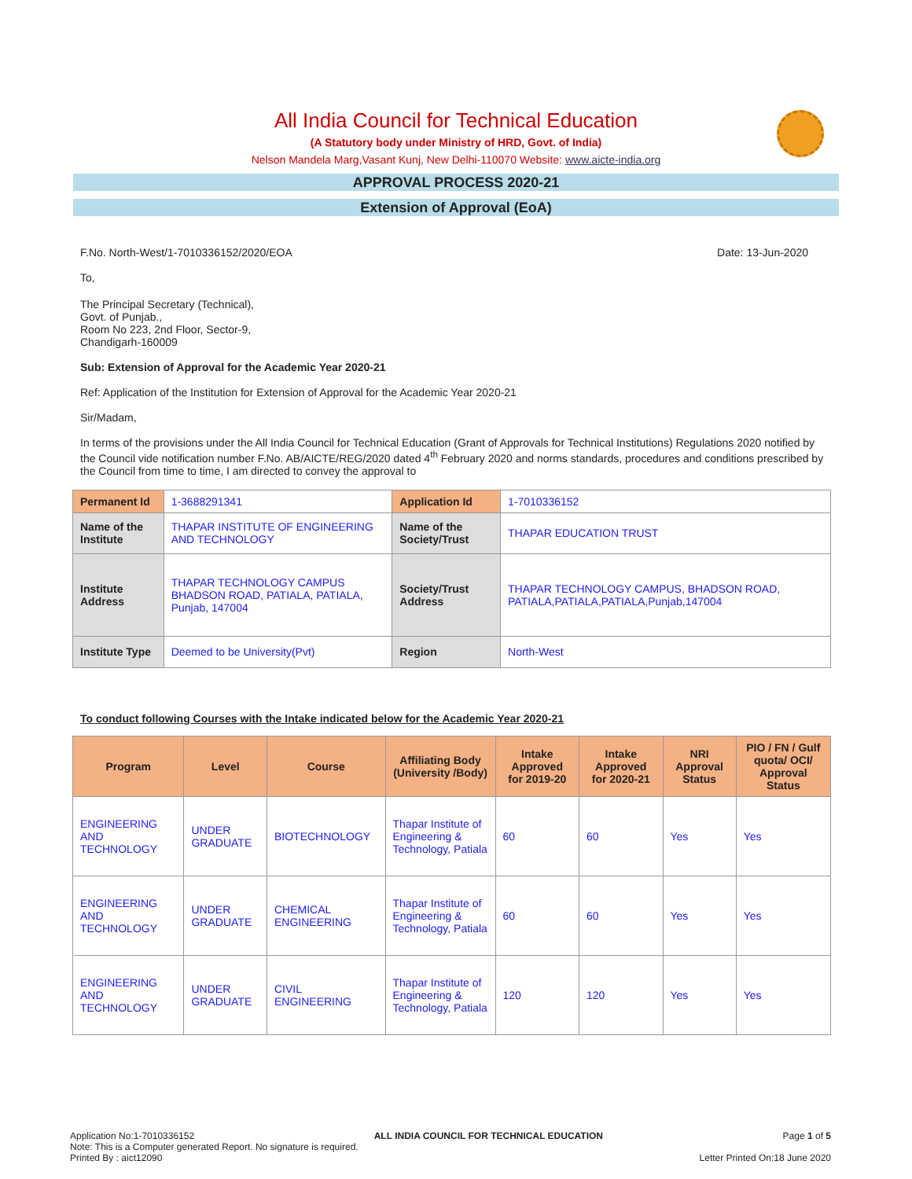All India Council for Technical Education
(A Statutory body under Ministry of HRD, Govt. of India)
Nelson Mandela Marg,Vasant Kunj, New Delhi-110070 Website: www.aicte-india.org
APPROVAL PROCESS 2020-21
Extension of Approval (EoA)
F.No. North-West/1-7010336152/2020/EOA Date: 13-Jun-2020
To,
The Principal Secretary (Technical),
Govt. of Punjab.,
Room No 223, 2nd Floor, Sector-9,
Chandigarh-160009
Sub: Extension of Approval for the Academic Year 2020-21
Ref: Application of the Institution for Extension of Approval for the Academic Year 2020-21
Sir/Madam,
In terms of the provisions under the All India Council for Technical Education (Grant of Approvals for Technical Institutions) Regulations 2020 notified by the Council vide notification number F.No. AB/AICTE/REG/2020 dated 4<sup>th</sup> February 2020 and norms standards, procedures and conditions prescribed by the Council from time to time, I am directed to convey the approval to
| Permanent Id | 1-3688291341 | Application Id | 1-7010336152 |
| Name of the Institute | THAPAR INSTITUTE OF ENGINEERING AND TECHNOLOGY | Name of the Society/Trust | THAPAR EDUCATION TRUST |
| Institute Address | THAPAR TECHNOLOGY CAMPUS BHADSON ROAD, PATIALA, PATIALA, Punjab, 147004 | Society/Trust Address | THAPAR TECHNOLOGY CAMPUS, BHADSON ROAD, PATIALA,PATIALA,PATIALA,Punjab,147004 |
| Institute Type | Deemed to be University(Pvt) | Region | North-West |
To conduct following Courses with the Intake indicated below for the Academic Year 2020-21
| Program | Level | Course | Affiliating Body (University /Body) | Intake Approved for 2019-20 | Intake Approved for 2020-21 | NRI Approval Status | PIO / FN / Gulf quota/ OCI/ Approval Status |
| --- | --- | --- | --- | --- | --- | --- | --- |
| ENGINEERING AND TECHNOLOGY | UNDER GRADUATE | BIOTECHNOLOGY | Thapar Institute of Engineering & Technology, Patiala | 60 | 60 | Yes | Yes |
| ENGINEERING AND TECHNOLOGY | UNDER GRADUATE | CHEMICAL ENGINEERING | Thapar Institute of Engineering & Technology, Patiala | 60 | 60 | Yes | Yes |
| ENGINEERING AND TECHNOLOGY | UNDER GRADUATE | CIVIL ENGINEERING | Thapar Institute of Engineering & Technology, Patiala | 120 | 120 | Yes | Yes |
Application No:1-7010336152 ALL INDIA COUNCIL FOR TECHNICAL EDUCATION Page 1 of 5
Note: This is a Computer generated Report. No signature is required.
Printed By : aict12090 Letter Printed On:18 June 2020